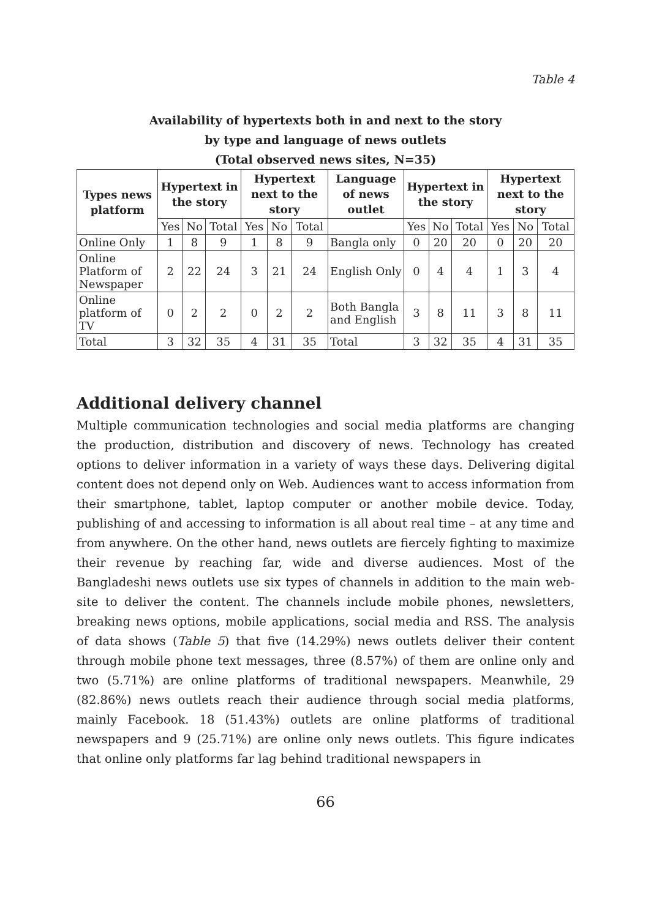Table 4
Availability of hypertexts both in and next to the story
by type and language of news outlets
(Total observed news sites, N=35)
| Types news platform | Hypertext in the story | | | Hypertext next to the story | | | Language of news outlet | Hypertext in the story | | | Hypertext next to the story | | |
| --- | --- | --- | --- | --- | --- | --- | --- | --- | --- | --- | --- | --- | --- |
| | Yes | No | Total | Yes | No | Total | | Yes | No | Total | Yes | No | Total |
| Online Only | 1 | 8 | 9 | 1 | 8 | 9 | Bangla only | 0 | 20 | 20 | 0 | 20 | 20 |
| Online Platform of Newspaper | 2 | 22 | 24 | 3 | 21 | 24 | English Only | 0 | 4 | 4 | 1 | 3 | 4 |
| Online platform of TV | 0 | 2 | 2 | 0 | 2 | 2 | Both Bangla and English | 3 | 8 | 11 | 3 | 8 | 11 |
| Total | 3 | 32 | 35 | 4 | 31 | 35 | Total | 3 | 32 | 35 | 4 | 31 | 35 |
Additional delivery channel
Multiple communication technologies and social media platforms are changing the production, distribution and discovery of news. Technology has created options to deliver information in a variety of ways these days. Delivering digital content does not depend only on Web. Audiences want to access information from their smartphone, tablet, laptop computer or another mobile device. Today, publishing of and accessing to information is all about real time – at any time and from anywhere. On the other hand, news outlets are fiercely fighting to maximize their revenue by reaching far, wide and diverse audiences. Most of the Bangladeshi news outlets use six types of channels in addition to the main web-site to deliver the content. The channels include mobile phones, newsletters, breaking news options, mobile applications, social media and RSS. The analysis of data shows (Table 5) that five (14.29%) news outlets deliver their content through mobile phone text messages, three (8.57%) of them are online only and two (5.71%) are online platforms of traditional newspapers. Meanwhile, 29 (82.86%) news outlets reach their audience through social media platforms, mainly Facebook. 18 (51.43%) outlets are online platforms of traditional newspapers and 9 (25.71%) are online only news outlets. This figure indicates that online only platforms far lag behind traditional newspapers in
66